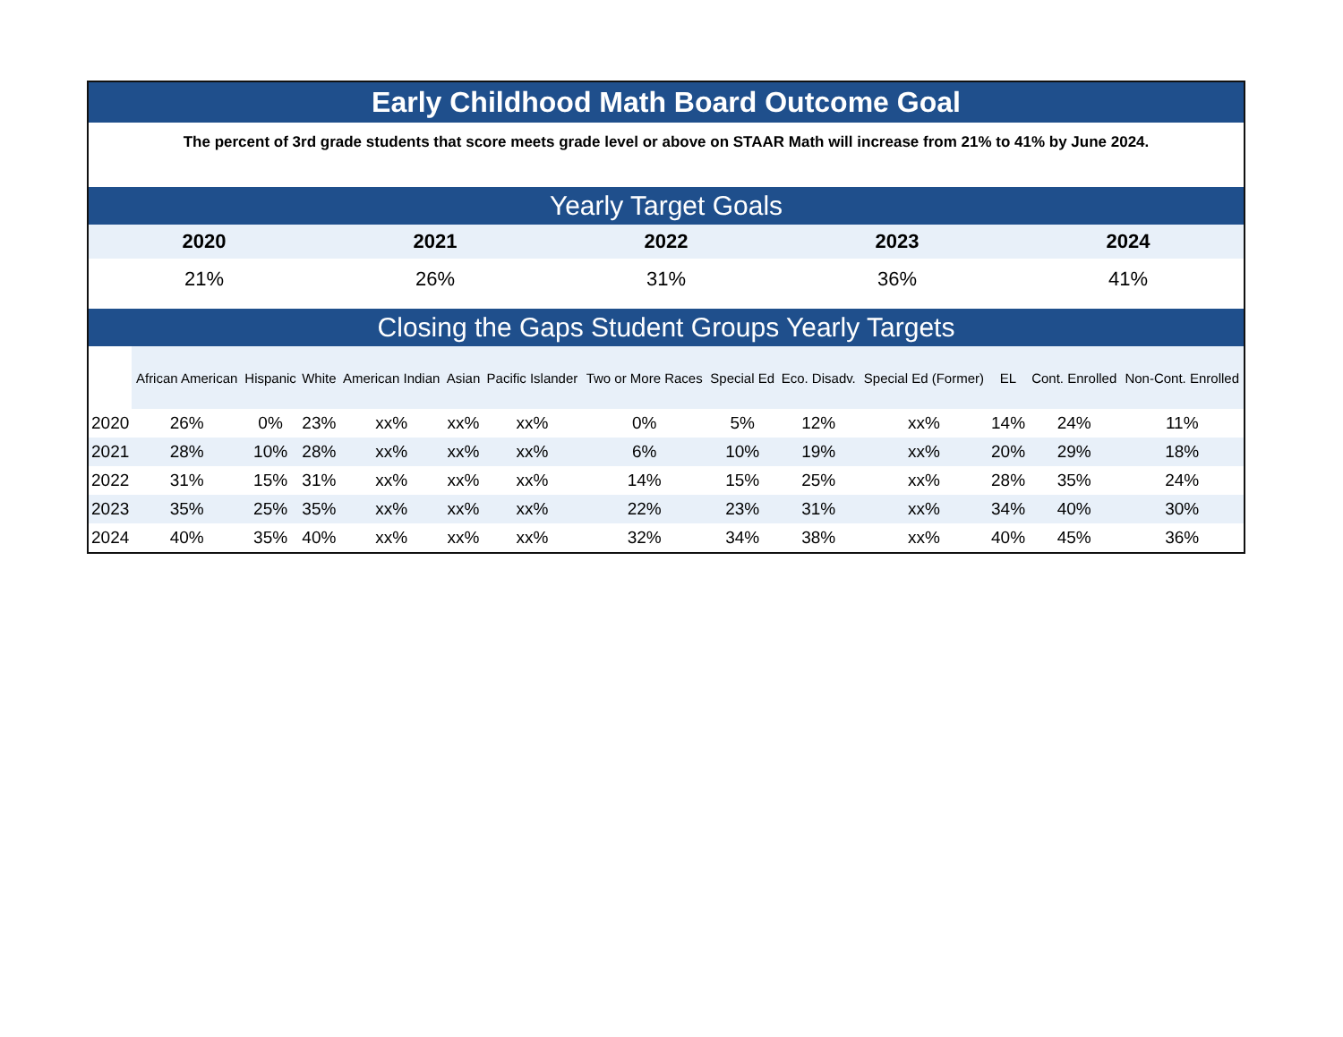Early Childhood Math Board Outcome Goal
The percent of 3rd grade students that score meets grade level or above on STAAR Math will increase from 21% to 41% by June 2024.
Yearly Target Goals
| 2020 | 2021 | 2022 | 2023 | 2024 |
| --- | --- | --- | --- | --- |
| 21% | 26% | 31% | 36% | 41% |
Closing the Gaps Student Groups Yearly Targets
| | African American | Hispanic | White | American Indian | Asian | Pacific Islander | Two or More Races | Special Ed | Eco. Disadv. | Special Ed (Former) | EL | Cont. Enrolled | Non-Cont. Enrolled |
| --- | --- | --- | --- | --- | --- | --- | --- | --- | --- | --- | --- | --- | --- |
| 2020 | 26% | 0% | 23% | xx% | xx% | xx% | 0% | 5% | 12% | xx% | 14% | 24% | 11% |
| 2021 | 28% | 10% | 28% | xx% | xx% | xx% | 6% | 10% | 19% | xx% | 20% | 29% | 18% |
| 2022 | 31% | 15% | 31% | xx% | xx% | xx% | 14% | 15% | 25% | xx% | 28% | 35% | 24% |
| 2023 | 35% | 25% | 35% | xx% | xx% | xx% | 22% | 23% | 31% | xx% | 34% | 40% | 30% |
| 2024 | 40% | 35% | 40% | xx% | xx% | xx% | 32% | 34% | 38% | xx% | 40% | 45% | 36% |